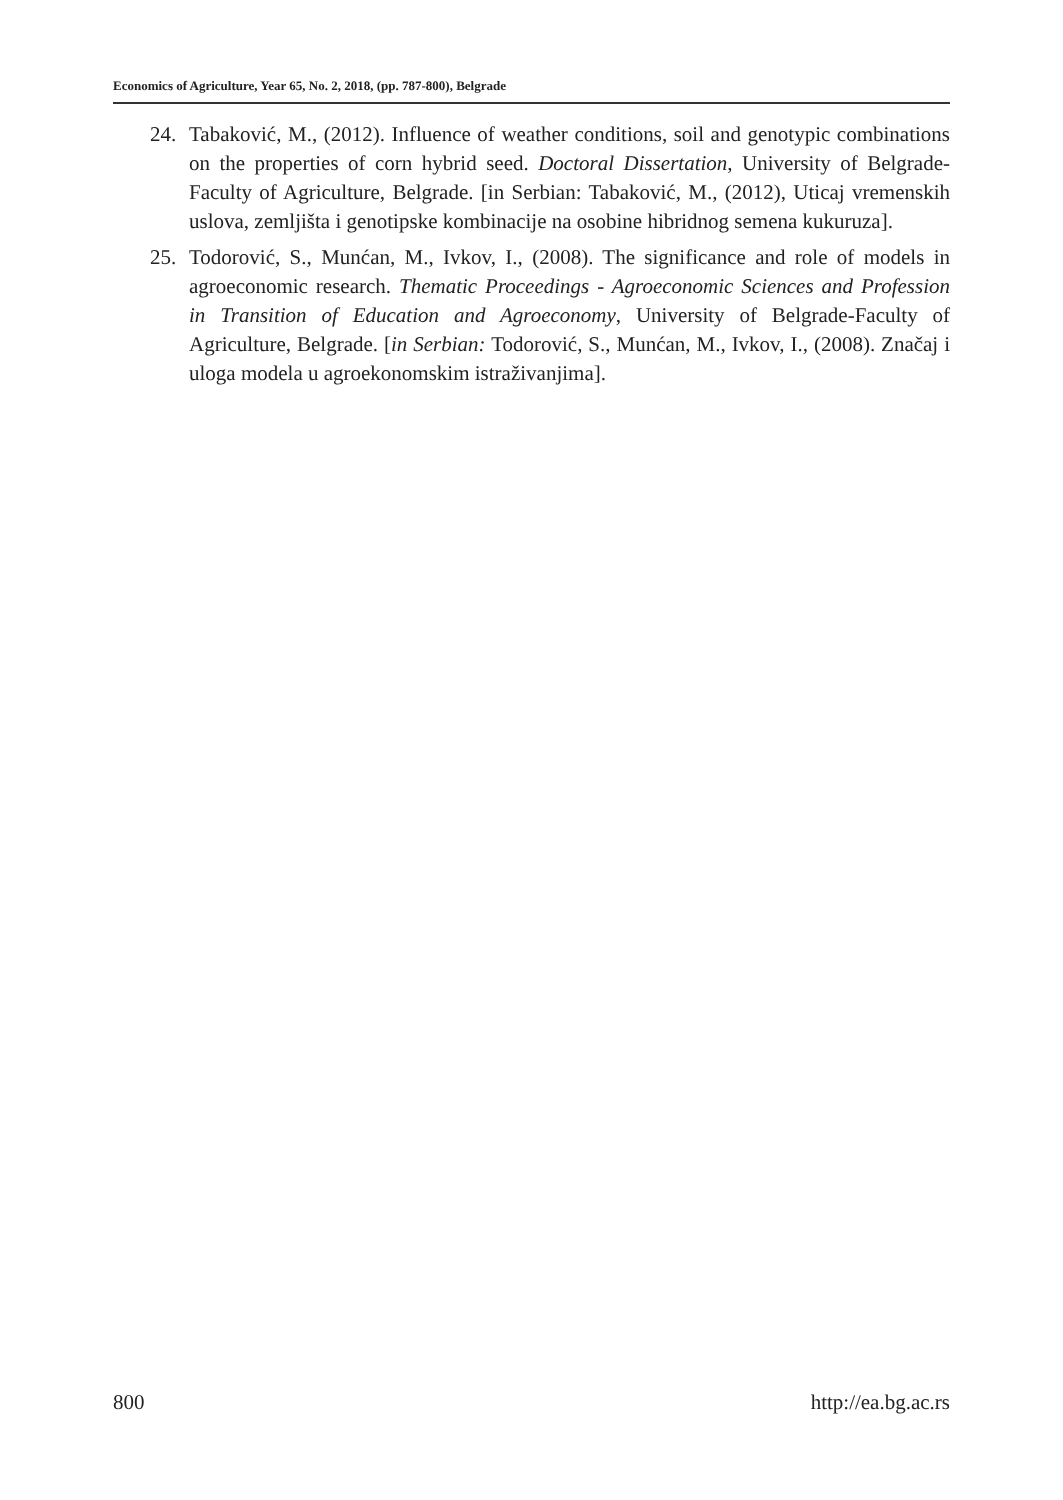Economics of Agriculture, Year 65, No. 2, 2018, (pp. 787-800), Belgrade
24. Tabaković, M., (2012). Influence of weather conditions, soil and genotypic combinations on the properties of corn hybrid seed. Doctoral Dissertation, University of Belgrade-Faculty of Agriculture, Belgrade. [in Serbian: Tabaković, M., (2012), Uticaj vremenskih uslova, zemljišta i genotipske kombinacije na osobine hibridnog semena kukuruza].
25. Todorović, S., Munćan, M., Ivkov, I., (2008). The significance and role of models in agroeconomic research. Thematic Proceedings - Agroeconomic Sciences and Profession in Transition of Education and Agroeconomy, University of Belgrade-Faculty of Agriculture, Belgrade. [in Serbian: Todorović, S., Munćan, M., Ivkov, I., (2008). Značaj i uloga modela u agroekonomskim istraživanjima].
800 http://ea.bg.ac.rs